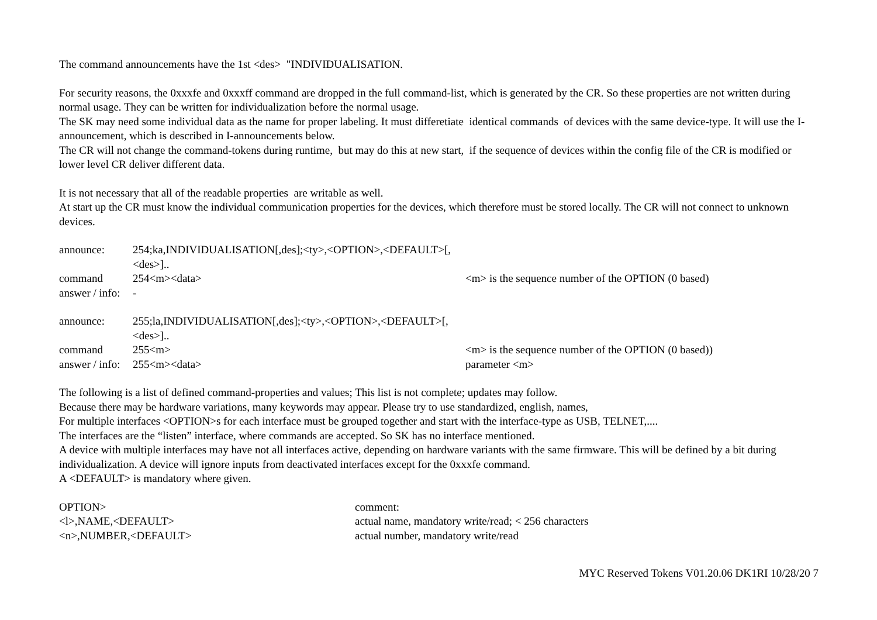The command announcements have the 1st <des> "INDIVIDUALISATION.
For security reasons, the 0xxxfe and 0xxxff command are dropped in the full command-list, which is generated by the CR. So these properties are not written during normal usage. They can be written for individualization before the normal usage.
The SK may need some individual data as the name for proper labeling. It must differetiate identical commands of devices with the same device-type. It will use the I-announcement, which is described in I-announcements below.
The CR will not change the command-tokens during runtime, but may do this at new start, if the sequence of devices within the config file of the CR is modified or lower level CR deliver different data.
It is not necessary that all of the readable properties are writable as well.
At start up the CR must know the individual communication properties for the devices, which therefore must be stored locally. The CR will not connect to unknown devices.
| announce: | 254;ka,INDIVIDUALISATION[,des];<ty>,<OPTION>,<DEFAULT>[,<des>].. | |
| command | 254<m><data> | <m> is the sequence number of the OPTION (0 based) |
| answer / info: | - | |
| announce: | 255;la,INDIVIDUALISATION[,des];<ty>,<OPTION>,<DEFAULT>[,<des>].. | |
| command | 255<m> | <m> is the sequence number of the OPTION (0 based)) |
| answer / info: | 255<m><data> | parameter <m> |
The following is a list of defined command-properties and values; This list is not complete; updates may follow.
Because there may be hardware variations, many keywords may appear. Please try to use standardized, english, names,
For multiple interfaces <OPTION>s for each interface must be grouped together and start with the interface-type as USB, TELNET,....
The interfaces are the “listen” interface, where commands are accepted. So SK has no interface mentioned.
A device with multiple interfaces may have not all interfaces active, depending on hardware variants with the same firmware. This will be defined by a bit during individualization. A device will ignore inputs from deactivated interfaces except for the 0xxxfe command.
A <DEFAULT> is mandatory where given.
| OPTION> | comment: |
| <l>,NAME,<DEFAULT> | actual name, mandatory write/read; < 256 characters |
| <n>,NUMBER,<DEFAULT> | actual number, mandatory write/read |
MYC Reserved Tokens V01.20.06 DK1RI 10/28/20 7